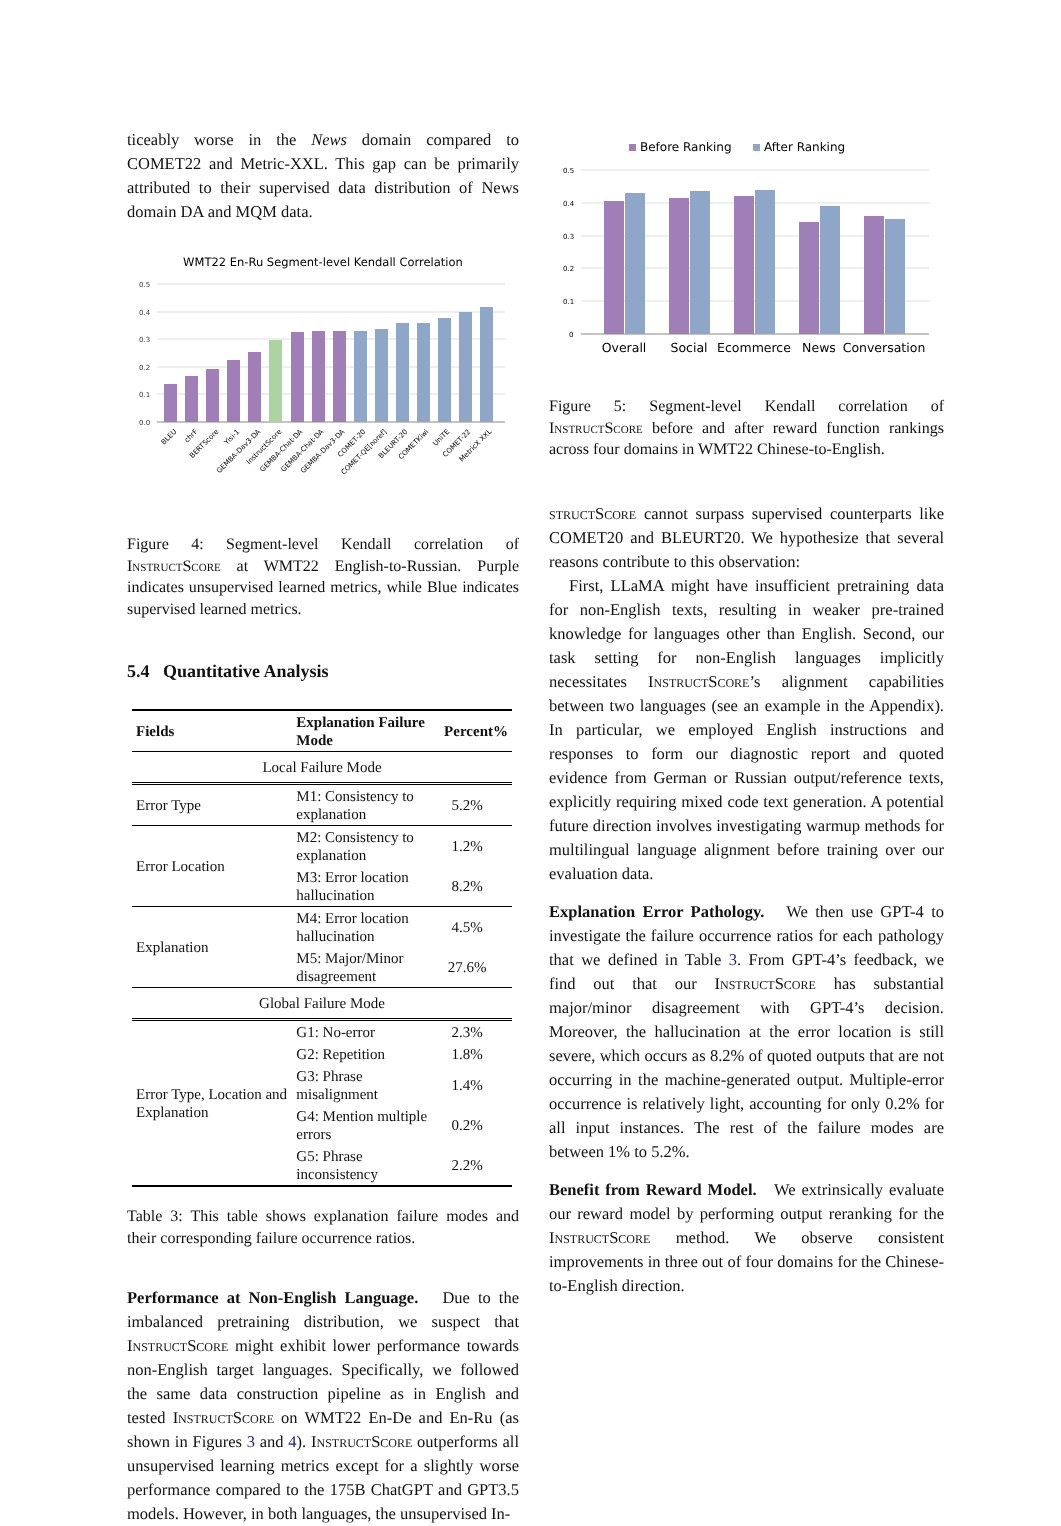ticeably worse in the News domain compared to COMET22 and Metric-XXL. This gap can be primarily attributed to their supervised data distribution of News domain DA and MQM data.
WMT22 En-Ru Segment-level Kendall Correlation
0.5
0.4
0.3
0.2
0.1
0.0
BLEU
chrF
BERTScore
Yisi-1
GEMBA-Dav3-DA
InstructScore
GEMBA-Chat-DA
GEMBA-Chat-DA
GEMBA-Dav3-DA
COMET-20
COMET-QE[noref]
BLEURT-20
COMETKiwi
UniTE
COMET-22
MetricX XXL
Figure 4: Segment-level Kendall correlation of InstructScore at WMT22 English-to-Russian. Purple indicates unsupervised learned metrics, while Blue indicates supervised learned metrics.
5.4 Quantitative Analysis
| Fields | Explanation Failure Mode | Percent% |
| --- | --- | --- |
| Local Failure Mode | | |
| Error Type | M1: Consistency to explanation | 5.2% |
| Error Location | M2: Consistency to explanation | 1.2% |
| | M3: Error location hallucination | 8.2% |
| Explanation | M4: Error location hallucination | 4.5% |
| | M5: Major/Minor disagreement | 27.6% |
| Global Failure Mode | | |
| Error Type, Location and Explanation | G1: No-error | 2.3% |
| | G2: Repetition | 1.8% |
| | G3: Phrase misalignment | 1.4% |
| | G4: Mention multiple errors | 0.2% |
| | G5: Phrase inconsistency | 2.2% |
Table 3: This table shows explanation failure modes and their corresponding failure occurrence ratios.
Performance at Non-English Language. Due to the imbalanced pretraining distribution, we suspect that InstructScore might exhibit lower performance towards non-English target languages. Specifically, we followed the same data construction pipeline as in English and tested InstructScore on WMT22 En-De and En-Ru (as shown in Figures 3 and 4). InstructScore outperforms all unsupervised learning metrics except for a slightly worse performance compared to the 175B ChatGPT and GPT3.5 models. However, in both languages, the unsupervised In-
Before Ranking
After Ranking
0.5
0.4
0.3
0.2
0.1
0
Overall
Social
Ecommerce
News
Conversation
Figure 5: Segment-level Kendall correlation of InstructScore before and after reward function rankings across four domains in WMT22 Chinese-to-English.
structScore cannot surpass supervised counterparts like COMET20 and BLEURT20. We hypothesize that several reasons contribute to this observation:
First, LLaMA might have insufficient pretraining data for non-English texts, resulting in weaker pre-trained knowledge for languages other than English. Second, our task setting for non-English languages implicitly necessitates InstructScore’s alignment capabilities between two languages (see an example in the Appendix). In particular, we employed English instructions and responses to form our diagnostic report and quoted evidence from German or Russian output/reference texts, explicitly requiring mixed code text generation. A potential future direction involves investigating warmup methods for multilingual language alignment before training over our evaluation data.
Explanation Error Pathology. We then use GPT-4 to investigate the failure occurrence ratios for each pathology that we defined in Table 3. From GPT-4’s feedback, we find out that our InstructScore has substantial major/minor disagreement with GPT-4’s decision. Moreover, the hallucination at the error location is still severe, which occurs as 8.2% of quoted outputs that are not occurring in the machine-generated output. Multiple-error occurrence is relatively light, accounting for only 0.2% for all input instances. The rest of the failure modes are between 1% to 5.2%.
Benefit from Reward Model. We extrinsically evaluate our reward model by performing output reranking for the InstructScore method. We observe consistent improvements in three out of four domains for the Chinese-to-English direction.